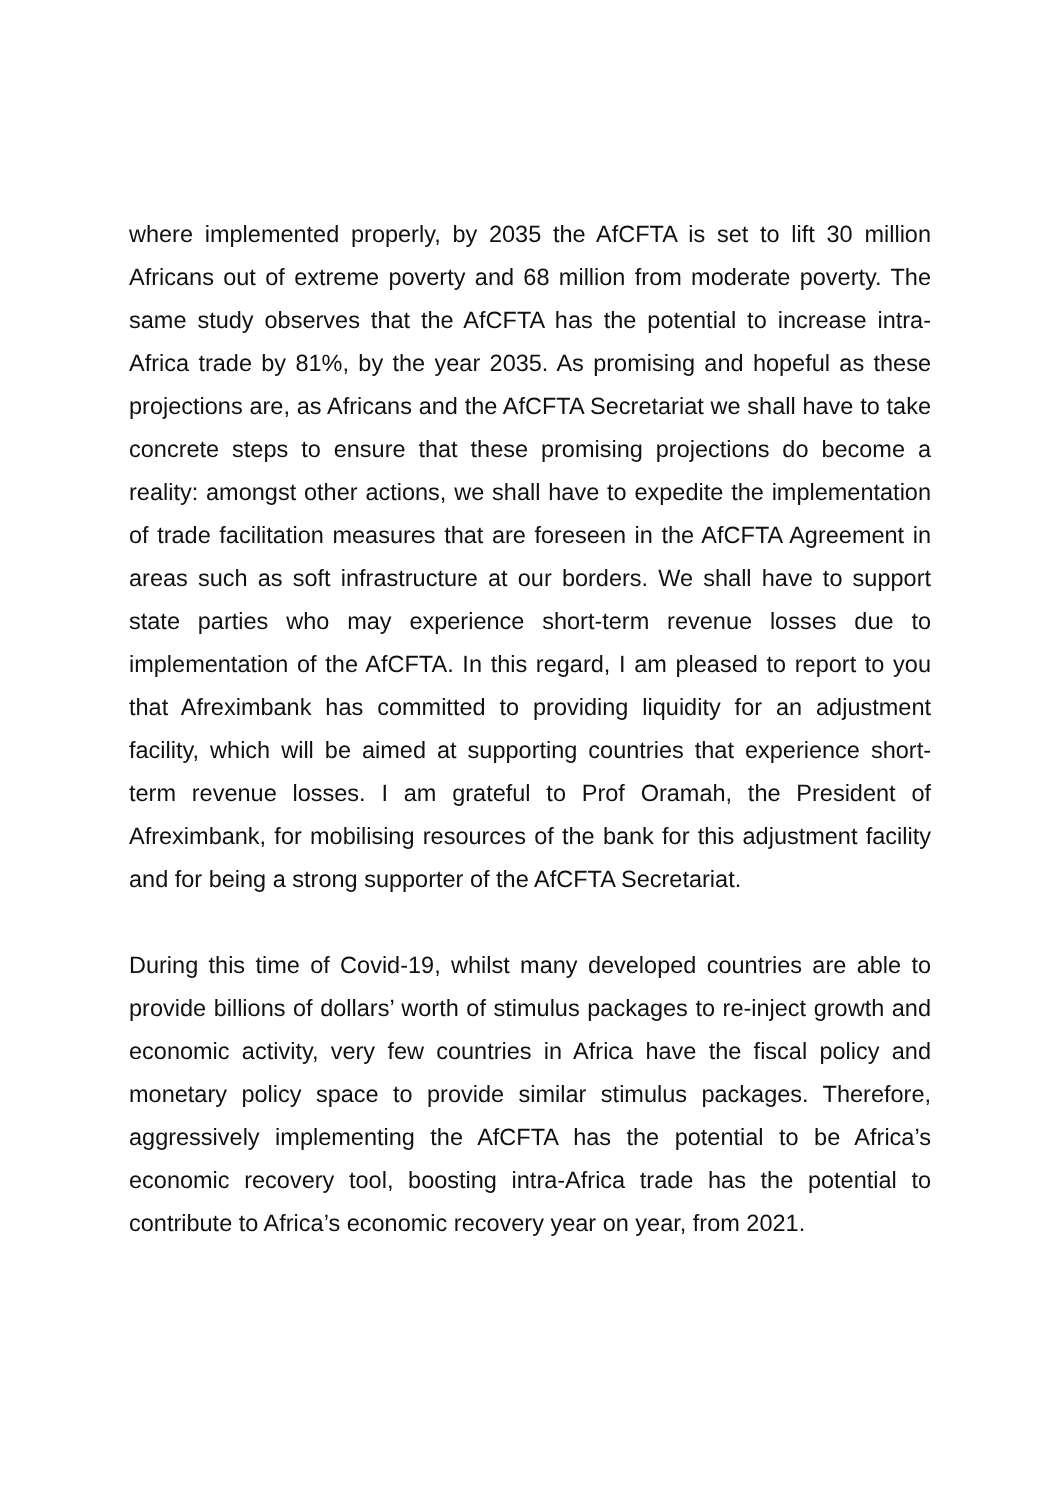where implemented properly, by 2035 the AfCFTA is set to lift 30 million Africans out of extreme poverty and 68 million from moderate poverty. The same study observes that the AfCFTA has the potential to increase intra-Africa trade by 81%, by the year 2035. As promising and hopeful as these projections are, as Africans and the AfCFTA Secretariat we shall have to take concrete steps to ensure that these promising projections do become a reality: amongst other actions, we shall have to expedite the implementation of trade facilitation measures that are foreseen in the AfCFTA Agreement in areas such as soft infrastructure at our borders. We shall have to support state parties who may experience short-term revenue losses due to implementation of the AfCFTA. In this regard, I am pleased to report to you that Afreximbank has committed to providing liquidity for an adjustment facility, which will be aimed at supporting countries that experience short-term revenue losses. I am grateful to Prof Oramah, the President of Afreximbank, for mobilising resources of the bank for this adjustment facility and for being a strong supporter of the AfCFTA Secretariat.
During this time of Covid-19, whilst many developed countries are able to provide billions of dollars’ worth of stimulus packages to re-inject growth and economic activity, very few countries in Africa have the fiscal policy and monetary policy space to provide similar stimulus packages. Therefore, aggressively implementing the AfCFTA has the potential to be Africa’s economic recovery tool, boosting intra-Africa trade has the potential to contribute to Africa’s economic recovery year on year, from 2021.